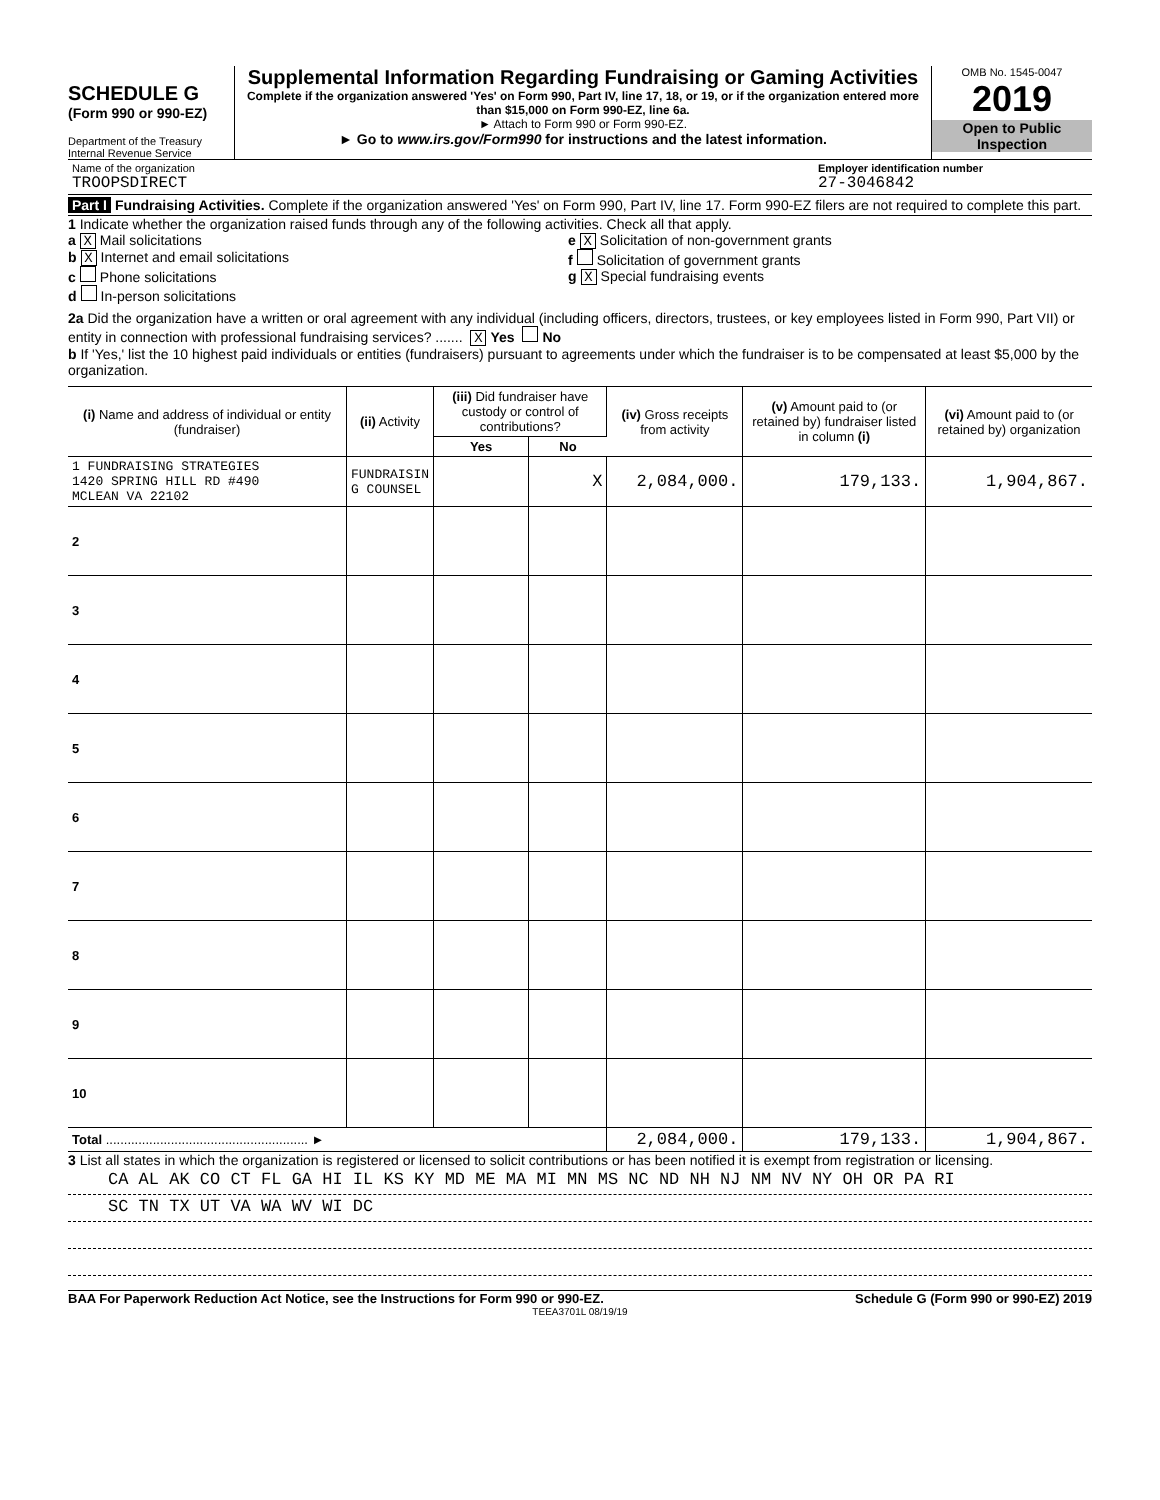SCHEDULE G
(Form 990 or 990-EZ)
Department of the Treasury
Internal Revenue Service
Supplemental Information Regarding Fundraising or Gaming Activities
Complete if the organization answered 'Yes' on Form 990, Part IV, line 17, 18, or 19, or if the organization entered more than $15,000 on Form 990-EZ, line 6a.
► Attach to Form 990 or Form 990-EZ.
► Go to www.irs.gov/Form990 for instructions and the latest information.
OMB No. 1545-0047
2019
Open to Public Inspection
Name of the organization
TROOPSDIRECT Employer identification number
27-3046842
Part I Fundraising Activities. Complete if the organization answered 'Yes' on Form 990, Part IV, line 17. Form 990-EZ filers are not required to complete this part.
1 Indicate whether the organization raised funds through any of the following activities. Check all that apply.
a X Mail solicitations
b X Internet and email solicitations
c Phone solicitations
d In-person solicitations
e X Solicitation of non-government grants
f Solicitation of government grants
g X Special fundraising events
2a Did the organization have a written or oral agreement with any individual (including officers, directors, trustees, or key employees listed in Form 990, Part VII) or entity in connection with professional fundraising services? ....... X Yes No
b If 'Yes,' list the 10 highest paid individuals or entities (fundraisers) pursuant to agreements under which the fundraiser is to be compensated at least $5,000 by the organization.
| (i) Name and address of individual or entity (fundraiser) | (ii) Activity | (iii) Did fundraiser have custody or control of contributions? | | (iv) Gross receipts from activity | (v) Amount paid to (or retained by) fundraiser listed in column (i) | (vi) Amount paid to (or retained by) organization |
| --- | --- | --- | --- | --- | --- | --- |
| | | Yes | No | | | |
| 1 FUNDRAISING STRATEGIES 1420 SPRING HILL RD #490 MCLEAN VA 22102 | FUNDRAISIN G COUNSEL | | X | 2,084,000. | 179,133. | 1,904,867. |
| 2 | | | | | | |
| 3 | | | | | | |
| 4 | | | | | | |
| 5 | | | | | | |
| 6 | | | | | | |
| 7 | | | | | | |
| 8 | | | | | | |
| 9 | | | | | | |
| 10 | | | | | | |
| Total ........................................................ ► | | | | 2,084,000. | 179,133. | 1,904,867. |
3 List all states in which the organization is registered or licensed to solicit contributions or has been notified it is exempt from registration or licensing.
CA AL AK CO CT FL GA HI IL KS KY MD ME MA MI MN MS NC ND NH NJ NM NV NY OH OR PA RI
SC TN TX UT VA WA WV WI DC
BAA For Paperwork Reduction Act Notice, see the Instructions for Form 990 or 990-EZ. Schedule G (Form 990 or 990-EZ) 2019
TEEA3701L 08/19/19